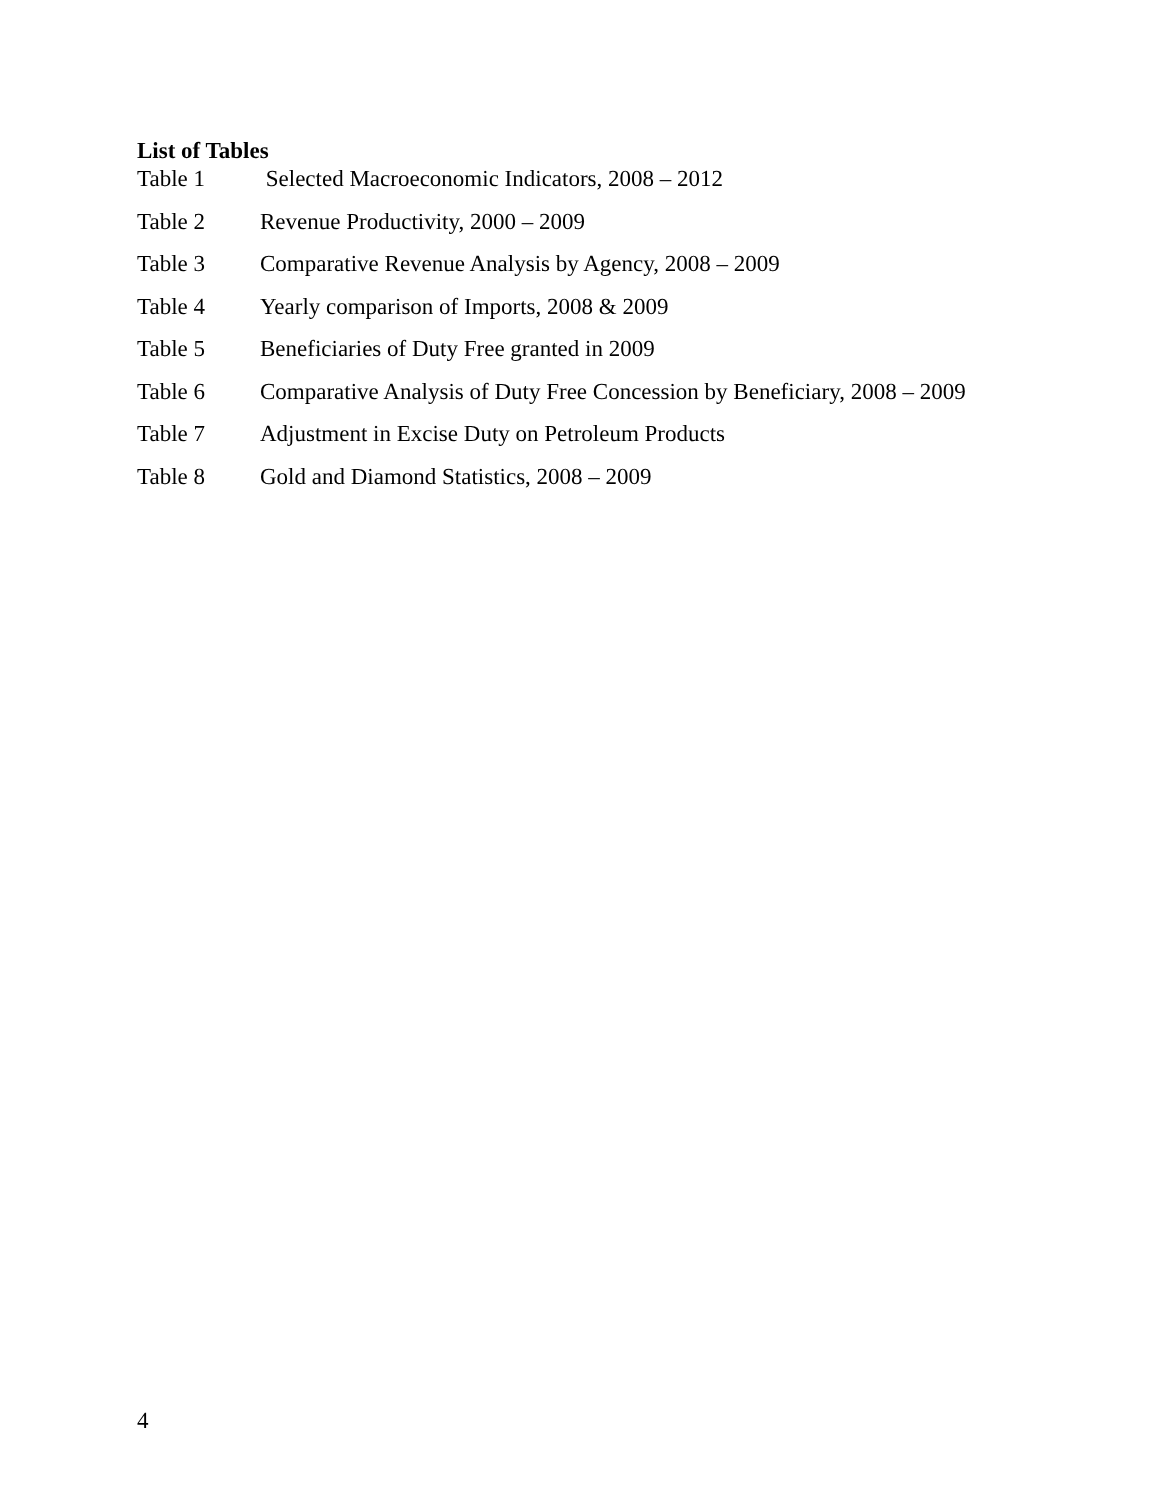List of Tables
Table 1 Selected Macroeconomic Indicators, 2008 – 2012
Table 2 Revenue Productivity, 2000 – 2009
Table 3 Comparative Revenue Analysis by Agency, 2008 – 2009
Table 4 Yearly comparison of Imports, 2008 & 2009
Table 5 Beneficiaries of Duty Free granted in 2009
Table 6 Comparative Analysis of Duty Free Concession by Beneficiary, 2008 – 2009
Table 7 Adjustment in Excise Duty on Petroleum Products
Table 8 Gold and Diamond Statistics, 2008 – 2009
4